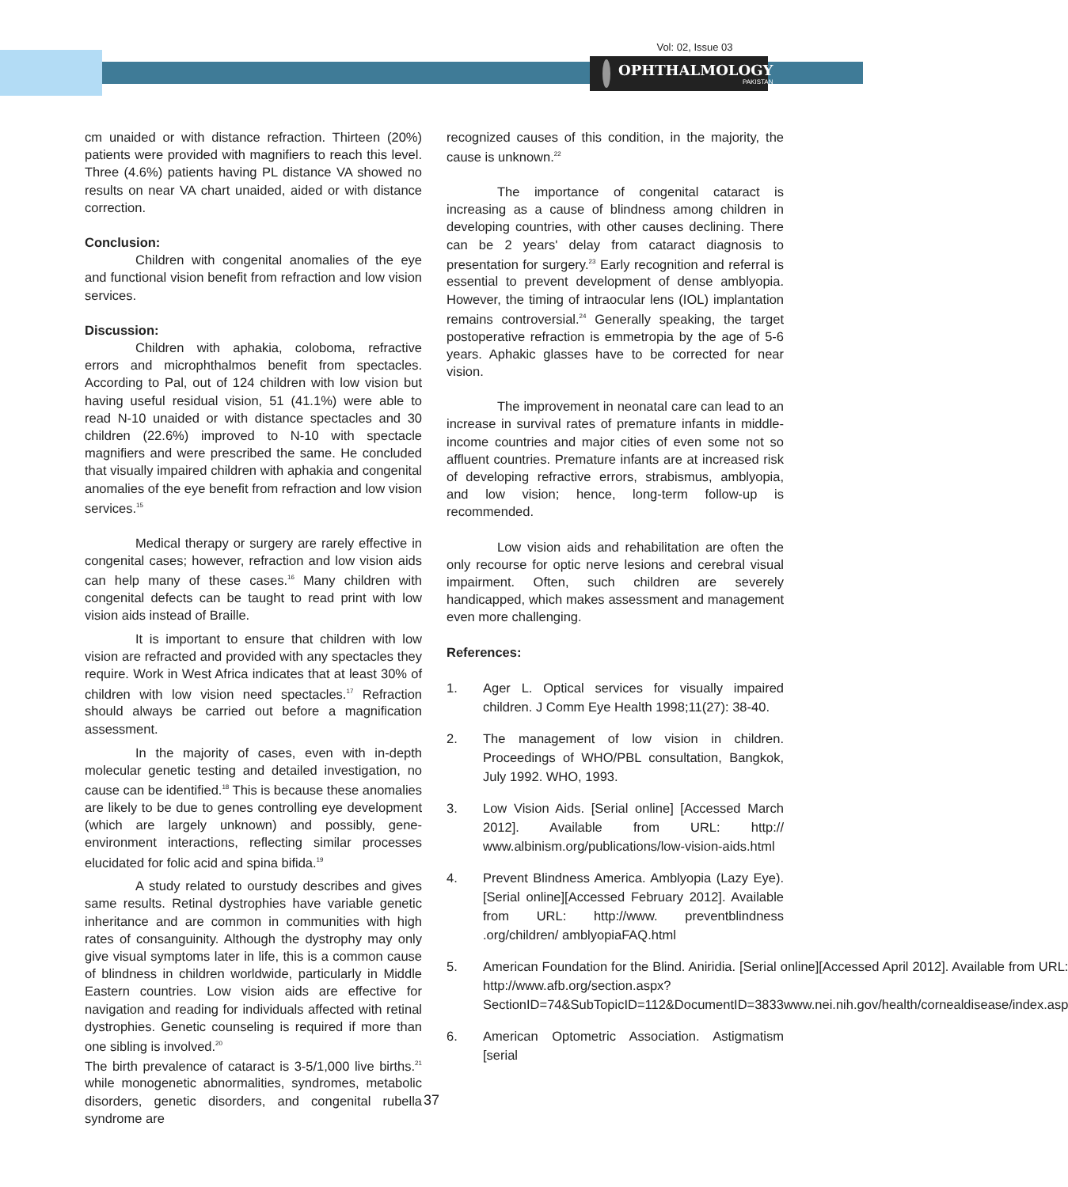Vol: 02, Issue 03
OPHTHALMOLOGY
PAKISTAN
cm unaided or with distance refraction. Thirteen (20%) patients were provided with magnifiers to reach this level. Three (4.6%) patients having PL distance VA showed no results on near VA chart unaided, aided or with distance correction.
Conclusion:
Children with congenital anomalies of the eye and functional vision benefit from refraction and low vision services.
Discussion:
Children with aphakia, coloboma, refractive errors and microphthalmos benefit from spectacles. According to Pal, out of 124 children with low vision but having useful residual vision, 51 (41.1%) were able to read N-10 unaided or with distance spectacles and 30 children (22.6%) improved to N-10 with spectacle magnifiers and were prescribed the same. He concluded that visually impaired children with aphakia and congenital anomalies of the eye benefit from refraction and low vision services.<sup>15</sup>
Medical therapy or surgery are rarely effective in congenital cases; however, refraction and low vision aids can help many of these cases.<sup>16</sup> Many children with congenital defects can be taught to read print with low vision aids instead of Braille.
It is important to ensure that children with low vision are refracted and provided with any spectacles they require. Work in West Africa indicates that at least 30% of children with low vision need spectacles.<sup>17</sup> Refraction should always be carried out before a magnification assessment.
In the majority of cases, even with in-depth molecular genetic testing and detailed investigation, no cause can be identified.<sup>18</sup> This is because these anomalies are likely to be due to genes controlling eye development (which are largely unknown) and possibly, gene-environment interactions, reflecting similar processes elucidated for folic acid and spina bifida.<sup>19</sup>
A study related to ourstudy describes and gives same results. Retinal dystrophies have variable genetic inheritance and are common in communities with high rates of consanguinity. Although the dystrophy may only give visual symptoms later in life, this is a common cause of blindness in children worldwide, particularly in Middle Eastern countries. Low vision aids are effective for navigation and reading for individuals affected with retinal dystrophies. Genetic counseling is required if more than one sibling is involved.<sup>20</sup>
The birth prevalence of cataract is 3-5/1,000 live births.<sup>21</sup> while monogenetic abnormalities, syndromes, metabolic disorders, genetic disorders, and congenital rubella syndrome are
recognized causes of this condition, in the majority, the cause is unknown.<sup>22</sup>
The importance of congenital cataract is increasing as a cause of blindness among children in developing countries, with other causes declining. There can be 2 years' delay from cataract diagnosis to presentation for surgery.<sup>23</sup> Early recognition and referral is essential to prevent development of dense amblyopia. However, the timing of intraocular lens (IOL) implantation remains controversial.<sup>24</sup> Generally speaking, the target postoperative refraction is emmetropia by the age of 5-6 years. Aphakic glasses have to be corrected for near vision.
The improvement in neonatal care can lead to an increase in survival rates of premature infants in middle-income countries and major cities of even some not so affluent countries. Premature infants are at increased risk of developing refractive errors, strabismus, amblyopia, and low vision; hence, long-term follow-up is recommended.
Low vision aids and rehabilitation are often the only recourse for optic nerve lesions and cerebral visual impairment. Often, such children are severely handicapped, which makes assessment and management even more challenging.
References:
1. Ager L. Optical services for visually impaired children. J Comm Eye Health 1998;11(27): 38-40.
2. The management of low vision in children. Proceedings of WHO/PBL consultation, Bangkok, July 1992. WHO, 1993.
3. Low Vision Aids. [Serial online] [Accessed March 2012]. Available from URL: http:// www.albinism.org/publications/low-vision-aids.html
4. Prevent Blindness America. Amblyopia (Lazy Eye). [Serial online][Accessed February 2012]. Available from URL: http://www. preventblindness .org/children/ amblyopiaFAQ.html
5. American Foundation for the Blind. Aniridia. [Serial online][Accessed April 2012]. Available from URL: http://www.afb.org/section.aspx?SectionID=74&SubTopicID=112&DocumentID=3833www.nei.nih.gov/health/cornealdisease/index.asp
6. American Optometric Association. Astigmatism [serial
37